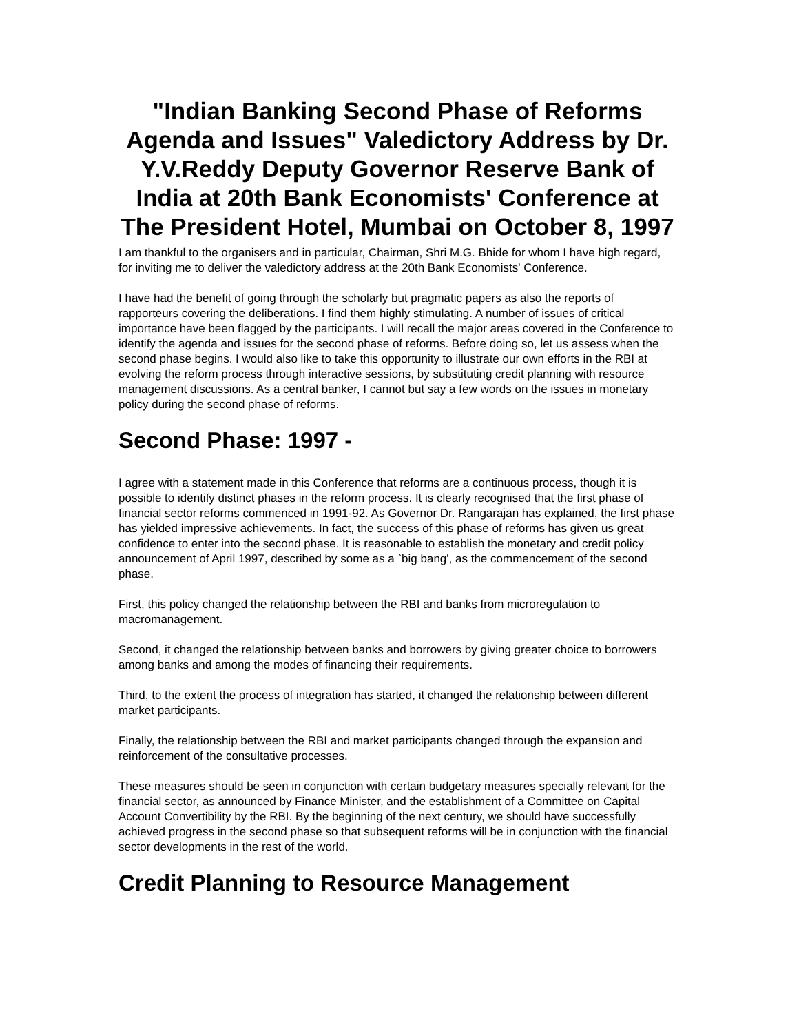"Indian Banking Second Phase of Reforms Agenda and Issues" Valedictory Address by Dr. Y.V.Reddy Deputy Governor Reserve Bank of India at 20th Bank Economists' Conference at The President Hotel, Mumbai on October 8, 1997
I am thankful to the organisers and in particular, Chairman, Shri M.G. Bhide for whom I have high regard, for inviting me to deliver the valedictory address at the 20th Bank Economists' Conference.
I have had the benefit of going through the scholarly but pragmatic papers as also the reports of rapporteurs covering the deliberations. I find them highly stimulating. A number of issues of critical importance have been flagged by the participants. I will recall the major areas covered in the Conference to identify the agenda and issues for the second phase of reforms. Before doing so, let us assess when the second phase begins. I would also like to take this opportunity to illustrate our own efforts in the RBI at evolving the reform process through interactive sessions, by substituting credit planning with resource management discussions. As a central banker, I cannot but say a few words on the issues in monetary policy during the second phase of reforms.
Second Phase: 1997 -
I agree with a statement made in this Conference that reforms are a continuous process, though it is possible to identify distinct phases in the reform process. It is clearly recognised that the first phase of financial sector reforms commenced in 1991-92. As Governor Dr. Rangarajan has explained, the first phase has yielded impressive achievements. In fact, the success of this phase of reforms has given us great confidence to enter into the second phase. It is reasonable to establish the monetary and credit policy announcement of April 1997, described by some as a `big bang', as the commencement of the second phase.
First, this policy changed the relationship between the RBI and banks from microregulation to macromanagement.
Second, it changed the relationship between banks and borrowers by giving greater choice to borrowers among banks and among the modes of financing their requirements.
Third, to the extent the process of integration has started, it changed the relationship between different market participants.
Finally, the relationship between the RBI and market participants changed through the expansion and reinforcement of the consultative processes.
These measures should be seen in conjunction with certain budgetary measures specially relevant for the financial sector, as announced by Finance Minister, and the establishment of a Committee on Capital Account Convertibility by the RBI. By the beginning of the next century, we should have successfully achieved progress in the second phase so that subsequent reforms will be in conjunction with the financial sector developments in the rest of the world.
Credit Planning to Resource Management